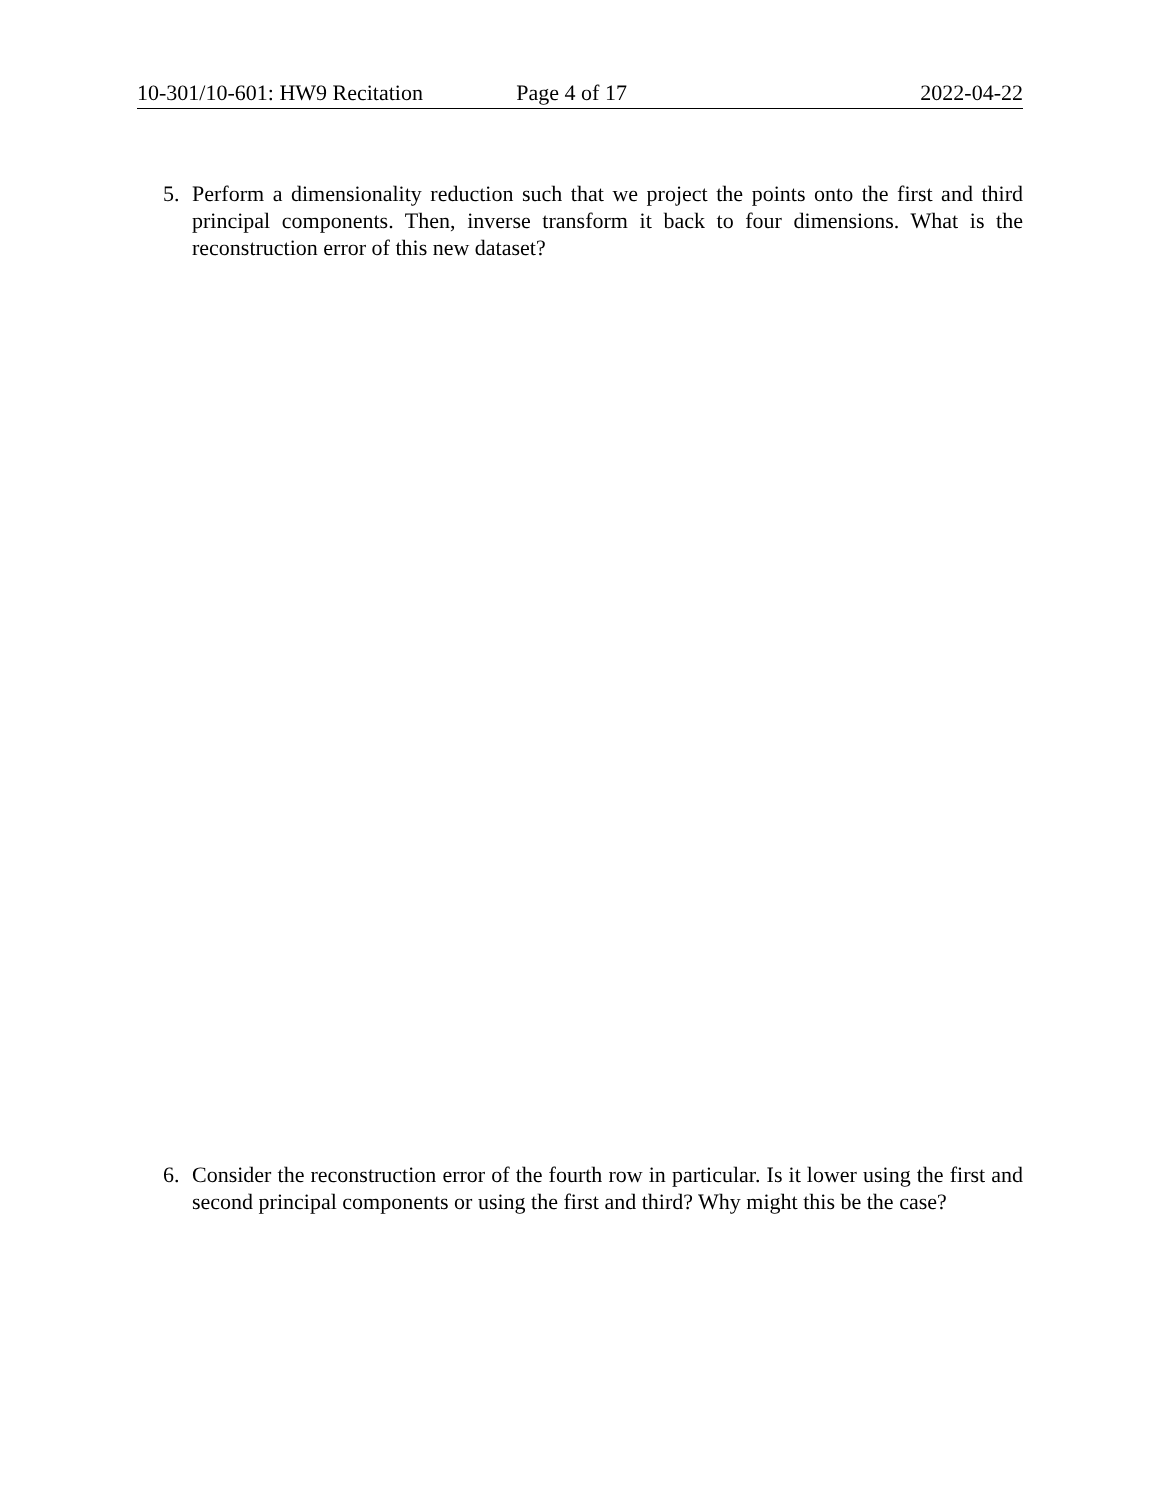10-301/10-601: HW9 Recitation Page 4 of 17 2022-04-22
5. Perform a dimensionality reduction such that we project the points onto the first and third principal components. Then, inverse transform it back to four dimensions. What is the reconstruction error of this new dataset?
6. Consider the reconstruction error of the fourth row in particular. Is it lower using the first and second principal components or using the first and third? Why might this be the case?